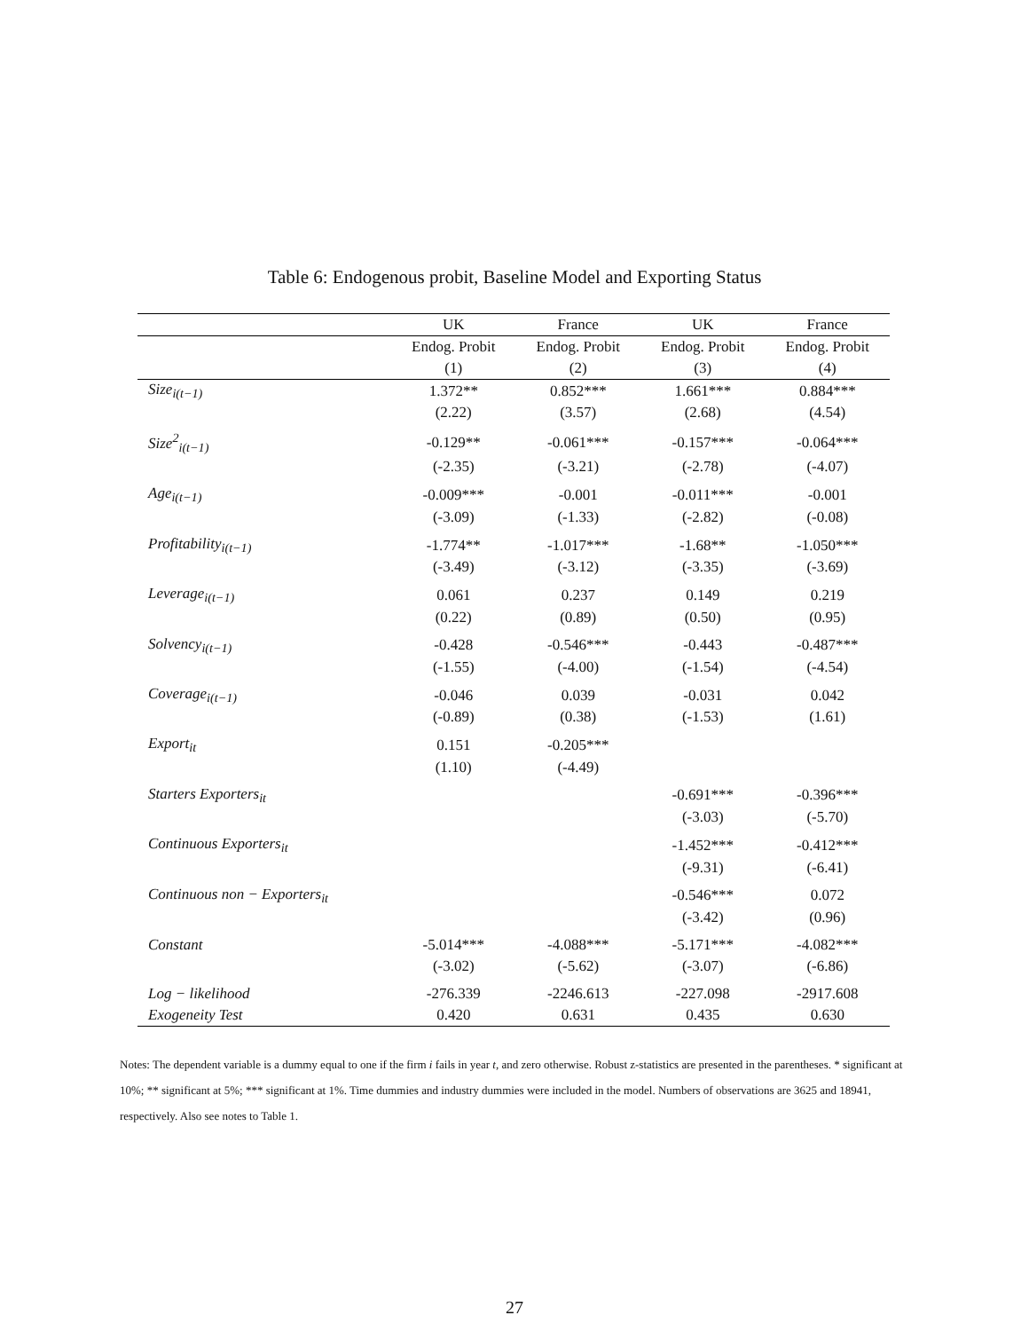Table 6: Endogenous probit, Baseline Model and Exporting Status
| | UK | France | UK | France |
| --- | --- | --- | --- | --- |
| | Endog. Probit | Endog. Probit | Endog. Probit | Endog. Probit |
| | (1) | (2) | (3) | (4) |
| Size<sub>i(t−1)</sub> | 1.372** | 0.852*** | 1.661*** | 0.884*** |
| | (2.22) | (3.57) | (2.68) | (4.54) |
| Size<sup>2</sup><sub>i(t−1)</sub> | -0.129** | -0.061*** | -0.157*** | -0.064*** |
| | (-2.35) | (-3.21) | (-2.78) | (-4.07) |
| Age<sub>i(t−1)</sub> | -0.009*** | -0.001 | -0.011*** | -0.001 |
| | (-3.09) | (-1.33) | (-2.82) | (-0.08) |
| Profitability<sub>i(t−1)</sub> | -1.774** | -1.017*** | -1.68** | -1.050*** |
| | (-3.49) | (-3.12) | (-3.35) | (-3.69) |
| Leverage<sub>i(t−1)</sub> | 0.061 | 0.237 | 0.149 | 0.219 |
| | (0.22) | (0.89) | (0.50) | (0.95) |
| Solvency<sub>i(t−1)</sub> | -0.428 | -0.546*** | -0.443 | -0.487*** |
| | (-1.55) | (-4.00) | (-1.54) | (-4.54) |
| Coverage<sub>i(t−1)</sub> | -0.046 | 0.039 | -0.031 | 0.042 |
| | (-0.89) | (0.38) | (-1.53) | (1.61) |
| Export<sub>it</sub> | 0.151 | -0.205*** | | |
| | (1.10) | (-4.49) | | |
| Starters Exporters<sub>it</sub> | | | -0.691*** | -0.396*** |
| | | | (-3.03) | (-5.70) |
| Continuous Exporters<sub>it</sub> | | | -1.452*** | -0.412*** |
| | | | (-9.31) | (-6.41) |
| Continuous non − Exporters<sub>it</sub> | | | -0.546*** | 0.072 |
| | | | (-3.42) | (0.96) |
| Constant | -5.014*** | -4.088*** | -5.171*** | -4.082*** |
| | (-3.02) | (-5.62) | (-3.07) | (-6.86) |
| Log − likelihood | -276.339 | -2246.613 | -227.098 | -2917.608 |
| Exogeneity Test | 0.420 | 0.631 | 0.435 | 0.630 |
Notes: The dependent variable is a dummy equal to one if the firm i fails in year t, and zero otherwise. Robust z-statistics are presented in the parentheses. * significant at 10%; ** significant at 5%; *** significant at 1%. Time dummies and industry dummies were included in the model. Numbers of observations are 3625 and 18941, respectively. Also see notes to Table 1.
27